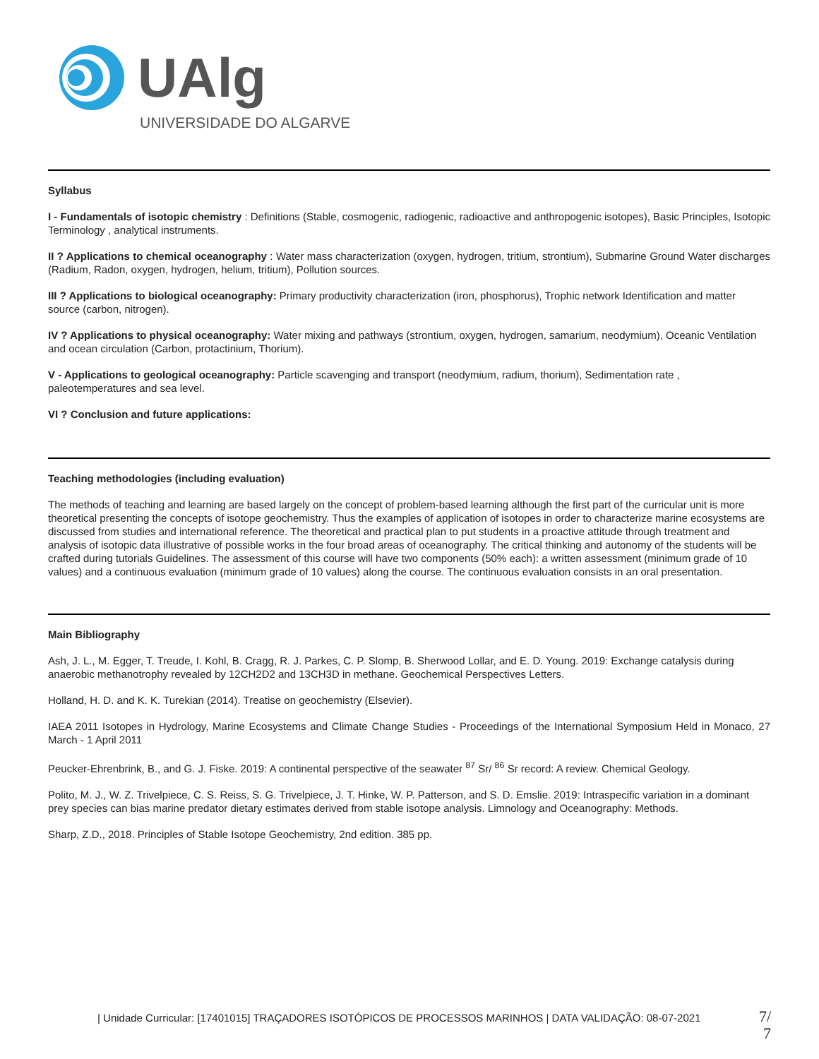UAlg
UNIVERSIDADE DO ALGARVE
Syllabus
I - Fundamentals of isotopic chemistry : Definitions (Stable, cosmogenic, radiogenic, radioactive and anthropogenic isotopes), Basic Principles, Isotopic Terminology , analytical instruments.
II ? Applications to chemical oceanography : Water mass characterization (oxygen, hydrogen, tritium, strontium), Submarine Ground Water discharges (Radium, Radon, oxygen, hydrogen, helium, tritium), Pollution sources.
III ? Applications to biological oceanography: Primary productivity characterization (iron, phosphorus), Trophic network Identification and matter source (carbon, nitrogen).
IV ? Applications to physical oceanography: Water mixing and pathways (strontium, oxygen, hydrogen, samarium, neodymium), Oceanic Ventilation and ocean circulation (Carbon, protactinium, Thorium).
V - Applications to geological oceanography: Particle scavenging and transport (neodymium, radium, thorium), Sedimentation rate , paleotemperatures and sea level.
VI ? Conclusion and future applications:
Teaching methodologies (including evaluation)
The methods of teaching and learning are based largely on the concept of problem-based learning although the first part of the curricular unit is more theoretical presenting the concepts of isotope geochemistry. Thus the examples of application of isotopes in order to characterize marine ecosystems are discussed from studies and international reference. The theoretical and practical plan to put students in a proactive attitude through treatment and analysis of isotopic data illustrative of possible works in the four broad areas of oceanography. The critical thinking and autonomy of the students will be crafted during tutorials Guidelines. The assessment of this course will have two components (50% each): a written assessment (minimum grade of 10 values) and a continuous evaluation (minimum grade of 10 values) along the course. The continuous evaluation consists in an oral presentation.
Main Bibliography
Ash, J. L., M. Egger, T. Treude, I. Kohl, B. Cragg, R. J. Parkes, C. P. Slomp, B. Sherwood Lollar, and E. D. Young. 2019: Exchange catalysis during anaerobic methanotrophy revealed by 12CH2D2 and 13CH3D in methane. Geochemical Perspectives Letters.
Holland, H. D. and K. K. Turekian (2014). Treatise on geochemistry (Elsevier).
IAEA 2011 Isotopes in Hydrology, Marine Ecosystems and Climate Change Studies - Proceedings of the International Symposium Held in Monaco, 27 March - 1 April 2011
Peucker-Ehrenbrink, B., and G. J. Fiske. 2019: A continental perspective of the seawater <sup>87</sup> Sr/ <sup>86</sup> Sr record: A review. Chemical Geology.
Polito, M. J., W. Z. Trivelpiece, C. S. Reiss, S. G. Trivelpiece, J. T. Hinke, W. P. Patterson, and S. D. Emslie. 2019: Intraspecific variation in a dominant prey species can bias marine predator dietary estimates derived from stable isotope analysis. Limnology and Oceanography: Methods.
Sharp, Z.D., 2018. Principles of Stable Isotope Geochemistry, 2nd edition. 385 pp.
| Unidade Curricular: [17401015] TRAÇADORES ISOTÓPICOS DE PROCESSOS MARINHOS | DATA VALIDAÇÃO: 08-07-2021
7/
7